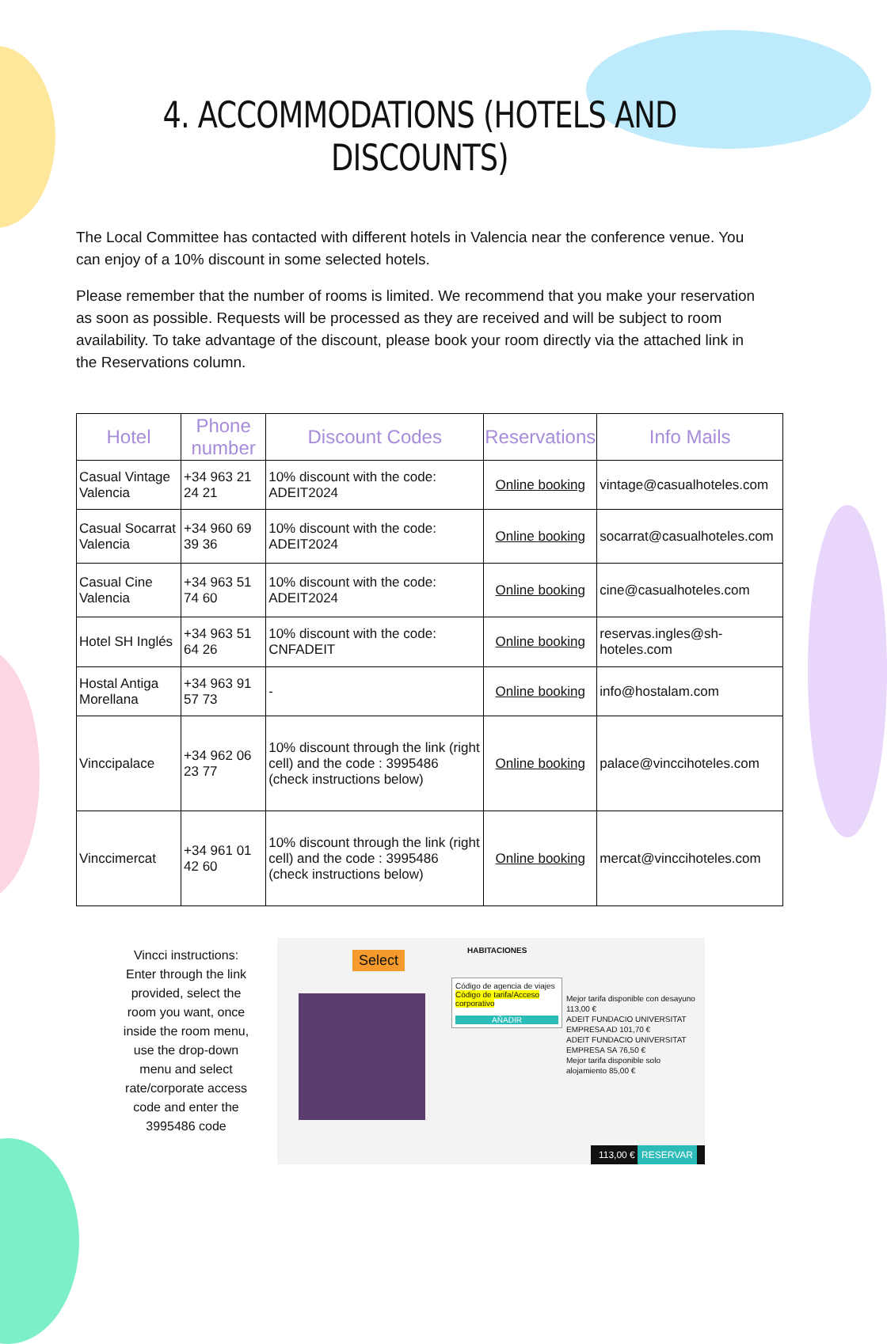4. ACCOMMODATIONS (HOTELS AND DISCOUNTS)
The Local Committee has contacted with different hotels in Valencia near the conference venue. You can enjoy of a 10% discount in some selected hotels.
Please remember that the number of rooms is limited. We recommend that you make your reservation as soon as possible. Requests will be processed as they are received and will be subject to room availability. To take advantage of the discount, please book your room directly via the attached link in the Reservations column.
| Hotel | Phone number | Discount Codes | Reservations | Info Mails |
| --- | --- | --- | --- | --- |
| Casual Vintage Valencia | +34 963 21 24 21 | 10% discount with the code: ADEIT2024 | Online booking | vintage@casualhoteles.com |
| Casual Socarrat Valencia | +34 960 69 39 36 | 10% discount with the code: ADEIT2024 | Online booking | socarrat@casualhoteles.com |
| Casual Cine Valencia | +34 963 51 74 60 | 10% discount with the code: ADEIT2024 | Online booking | cine@casualhoteles.com |
| Hotel SH Inglés | +34 963 51 64 26 | 10% discount with the code: CNFADEIT | Online booking | reservas.ingles@sh-hoteles.com |
| Hostal Antiga Morellana | +34 963 91 57 73 | - | Online booking | info@hostalam.com |
| Vinccipalace | +34 962 06 23 77 | 10% discount through the link (right cell) and the code : 3995486 (check instructions below) | Online booking | palace@vinccihoteles.com |
| Vinccimercat | +34 961 01 42 60 | 10% discount through the link (right cell) and the code : 3995486 (check instructions below) | Online booking | mercat@vinccihoteles.com |
Vincci instructions: Enter through the link provided, select the room you want, once inside the room menu, use the drop-down menu and select rate/corporate access code and enter the 3995486 code
Select HABITACIONES
Código de agencia de viajes
Código de tarifa/Acceso corporativo
AÑADIR
Mejor tarifa disponible con desayuno 113,00 €
ADEIT FUNDACIO UNIVERSITAT EMPRESA AD 101,70 €
ADEIT FUNDACIO UNIVERSITAT EMPRESA SA 76,50 €
Mejor tarifa disponible solo alojamiento 85,00 €
113,00 € RESERVAR